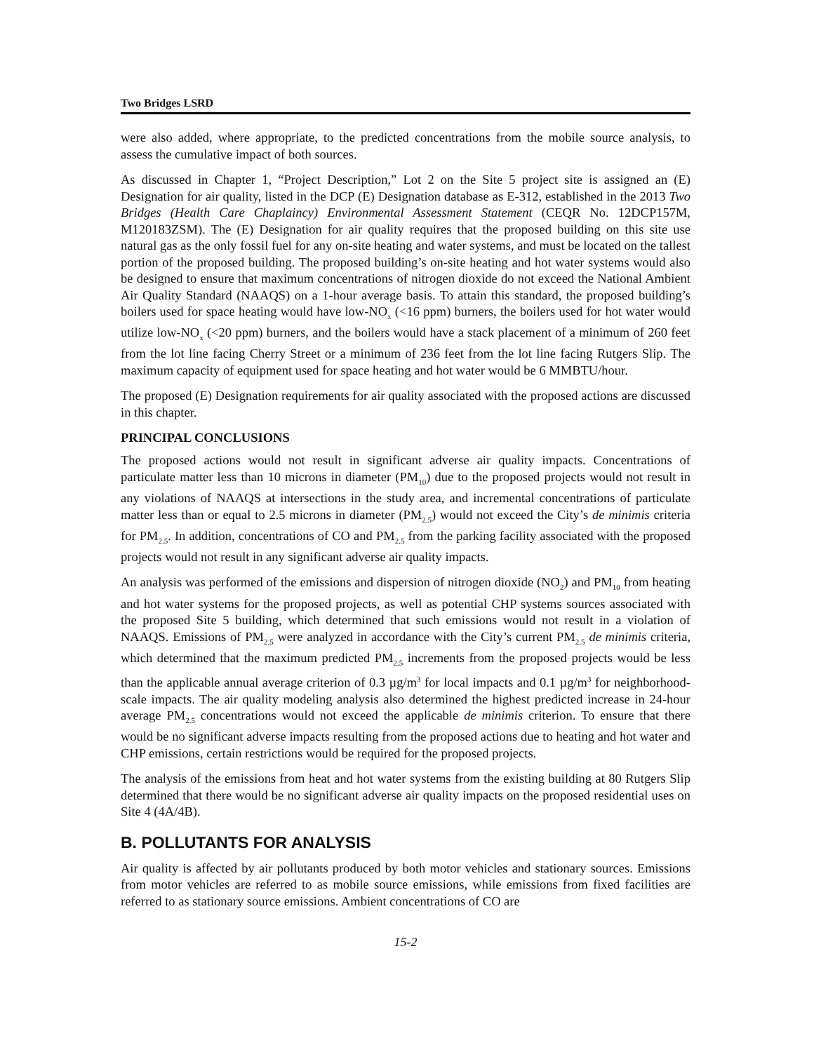Two Bridges LSRD
were also added, where appropriate, to the predicted concentrations from the mobile source analysis, to assess the cumulative impact of both sources.
As discussed in Chapter 1, “Project Description,” Lot 2 on the Site 5 project site is assigned an (E) Designation for air quality, listed in the DCP (E) Designation database as E-312, established in the 2013 Two Bridges (Health Care Chaplaincy) Environmental Assessment Statement (CEQR No. 12DCP157M, M120183ZSM). The (E) Designation for air quality requires that the proposed building on this site use natural gas as the only fossil fuel for any on-site heating and water systems, and must be located on the tallest portion of the proposed building. The proposed building’s on-site heating and hot water systems would also be designed to ensure that maximum concentrations of nitrogen dioxide do not exceed the National Ambient Air Quality Standard (NAAQS) on a 1-hour average basis. To attain this standard, the proposed building’s boilers used for space heating would have low-NO<sub>x</sub> (<16 ppm) burners, the boilers used for hot water would utilize low-NO<sub>x</sub> (<20 ppm) burners, and the boilers would have a stack placement of a minimum of 260 feet from the lot line facing Cherry Street or a minimum of 236 feet from the lot line facing Rutgers Slip. The maximum capacity of equipment used for space heating and hot water would be 6 MMBTU/hour.
The proposed (E) Designation requirements for air quality associated with the proposed actions are discussed in this chapter.
PRINCIPAL CONCLUSIONS
The proposed actions would not result in significant adverse air quality impacts. Concentrations of particulate matter less than 10 microns in diameter (PM<sub>10</sub>) due to the proposed projects would not result in any violations of NAAQS at intersections in the study area, and incremental concentrations of particulate matter less than or equal to 2.5 microns in diameter (PM<sub>2.5</sub>) would not exceed the City’s de minimis criteria for PM<sub>2.5</sub>. In addition, concentrations of CO and PM<sub>2.5</sub> from the parking facility associated with the proposed projects would not result in any significant adverse air quality impacts.
An analysis was performed of the emissions and dispersion of nitrogen dioxide (NO<sub>2</sub>) and PM<sub>10</sub> from heating and hot water systems for the proposed projects, as well as potential CHP systems sources associated with the proposed Site 5 building, which determined that such emissions would not result in a violation of NAAQS. Emissions of PM<sub>2.5</sub> were analyzed in accordance with the City’s current PM<sub>2.5</sub> de minimis criteria, which determined that the maximum predicted PM<sub>2.5</sub> increments from the proposed projects would be less than the applicable annual average criterion of 0.3 µg/m<sup>3</sup> for local impacts and 0.1 µg/m<sup>3</sup> for neighborhood-scale impacts. The air quality modeling analysis also determined the highest predicted increase in 24-hour average PM<sub>2.5</sub> concentrations would not exceed the applicable de minimis criterion. To ensure that there would be no significant adverse impacts resulting from the proposed actions due to heating and hot water and CHP emissions, certain restrictions would be required for the proposed projects.
The analysis of the emissions from heat and hot water systems from the existing building at 80 Rutgers Slip determined that there would be no significant adverse air quality impacts on the proposed residential uses on Site 4 (4A/4B).
B. POLLUTANTS FOR ANALYSIS
Air quality is affected by air pollutants produced by both motor vehicles and stationary sources. Emissions from motor vehicles are referred to as mobile source emissions, while emissions from fixed facilities are referred to as stationary source emissions. Ambient concentrations of CO are
15-2